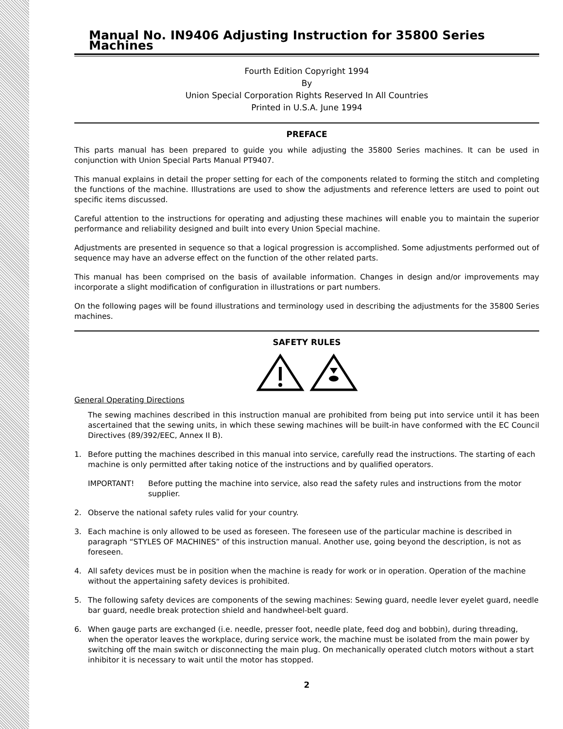Manual No. IN9406 Adjusting Instruction for 35800 Series Machines
Fourth Edition Copyright 1994
By
Union Special Corporation Rights Reserved In All Countries
Printed in U.S.A. June 1994
PREFACE
This parts manual has been prepared to guide you while adjusting the 35800 Series machines. It can be used in conjunction with Union Special Parts Manual PT9407.
This manual explains in detail the proper setting for each of the components related to forming the stitch and completing the functions of the machine. Illustrations are used to show the adjustments and reference letters are used to point out specific items discussed.
Careful attention to the instructions for operating and adjusting these machines will enable you to maintain the superior performance and reliability designed and built into every Union Special machine.
Adjustments are presented in sequence so that a logical progression is accomplished. Some adjustments performed out of sequence may have an adverse effect on the function of the other related parts.
This manual has been comprised on the basis of available information. Changes in design and/or improvements may incorporate a slight modification of configuration in illustrations or part numbers.
On the following pages will be found illustrations and terminology used in describing the adjustments for the 35800 Series machines.
SAFETY RULES
General Operating Directions
The sewing machines described in this instruction manual are prohibited from being put into service until it has been ascertained that the sewing units, in which these sewing machines will be built-in have conformed with the EC Council Directives (89/392/EEC, Annex II B).
1. Before putting the machines described in this manual into service, carefully read the instructions. The starting of each machine is only permitted after taking notice of the instructions and by qualified operators.
IMPORTANT! Before putting the machine into service, also read the safety rules and instructions from the motor supplier.
2. Observe the national safety rules valid for your country.
3. Each machine is only allowed to be used as foreseen. The foreseen use of the particular machine is described in paragraph “STYLES OF MACHINES” of this instruction manual. Another use, going beyond the description, is not as foreseen.
4. All safety devices must be in position when the machine is ready for work or in operation. Operation of the machine without the appertaining safety devices is prohibited.
5. The following safety devices are components of the sewing machines: Sewing guard, needle lever eyelet guard, needle bar guard, needle break protection shield and handwheel-belt guard.
6. When gauge parts are exchanged (i.e. needle, presser foot, needle plate, feed dog and bobbin), during threading, when the operator leaves the workplace, during service work, the machine must be isolated from the main power by switching off the main switch or disconnecting the main plug. On mechanically operated clutch motors without a start inhibitor it is necessary to wait until the motor has stopped.
2